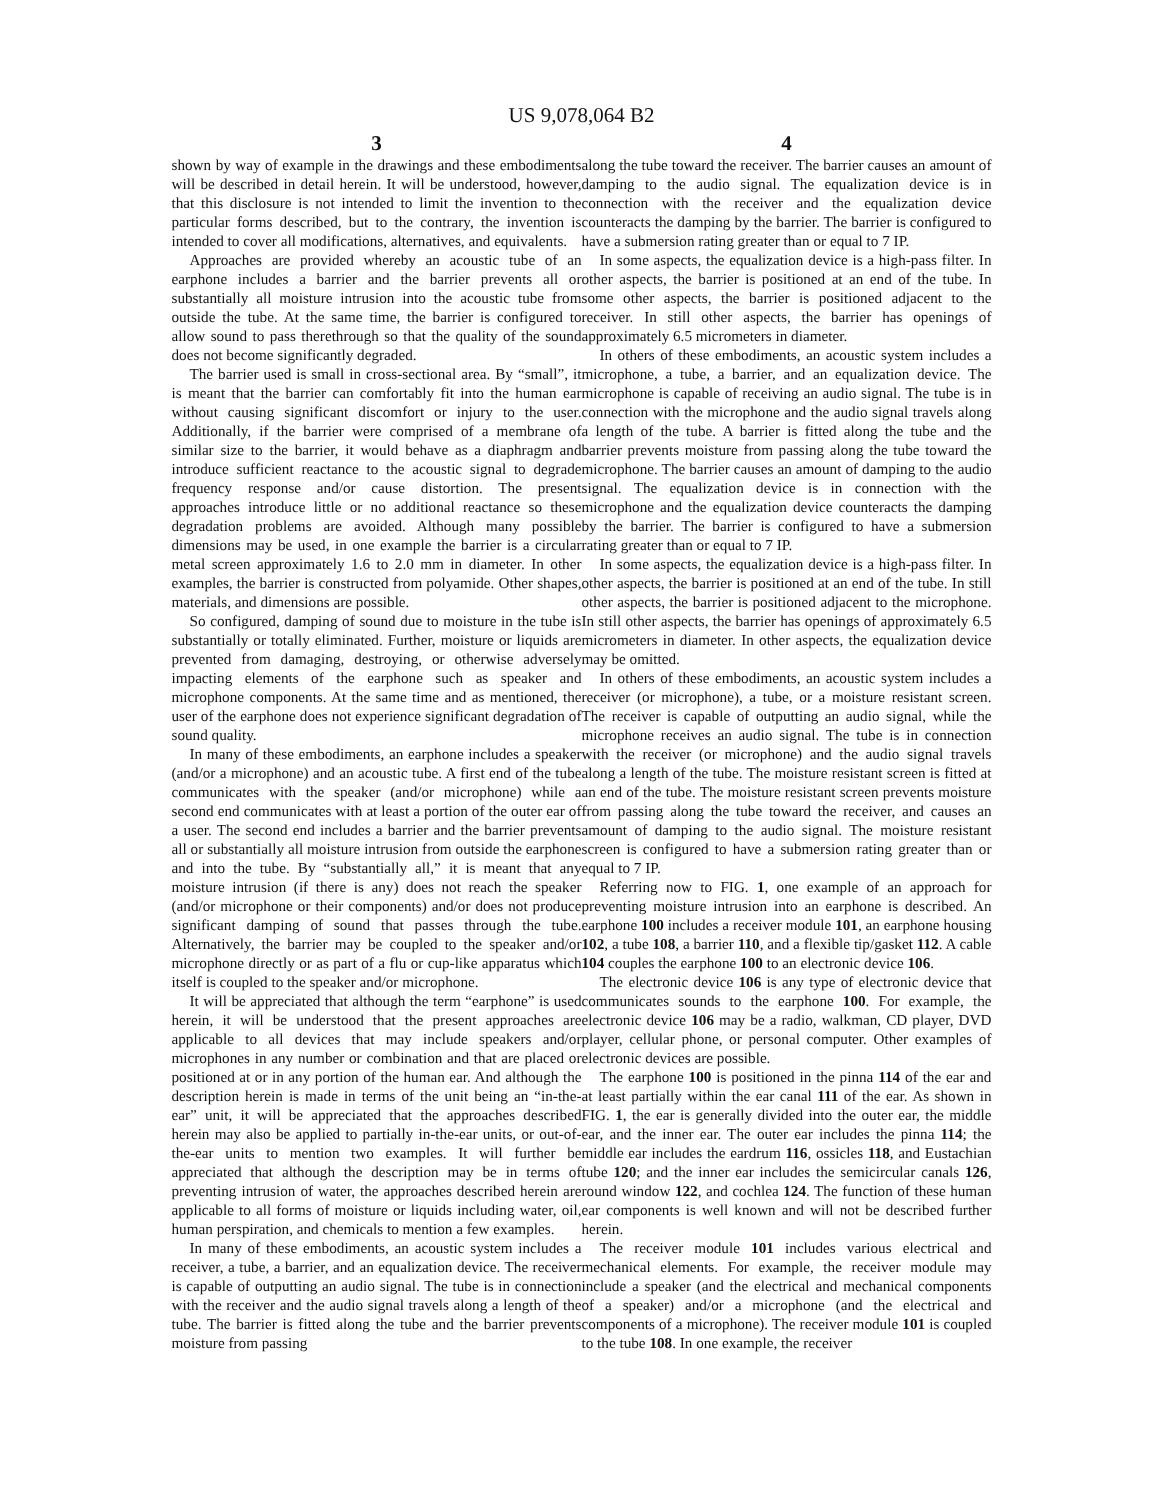US 9,078,064 B2
3
shown by way of example in the drawings and these embodiments will be described in detail herein. It will be understood, however, that this disclosure is not intended to limit the invention to the particular forms described, but to the contrary, the invention is intended to cover all modifications, alternatives, and equivalents.
Approaches are provided whereby an acoustic tube of an earphone includes a barrier and the barrier prevents all or substantially all moisture intrusion into the acoustic tube from outside the tube. At the same time, the barrier is configured to allow sound to pass therethrough so that the quality of the sound does not become significantly degraded.
The barrier used is small in cross-sectional area. By “small”, it is meant that the barrier can comfortably fit into the human ear without causing significant discomfort or injury to the user. Additionally, if the barrier were comprised of a membrane of similar size to the barrier, it would behave as a diaphragm and introduce sufficient reactance to the acoustic signal to degrade frequency response and/or cause distortion. The present approaches introduce little or no additional reactance so these degradation problems are avoided. Although many possible dimensions may be used, in one example the barrier is a circular metal screen approximately 1.6 to 2.0 mm in diameter. In other examples, the barrier is constructed from polyamide. Other shapes, materials, and dimensions are possible.
So configured, damping of sound due to moisture in the tube is substantially or totally eliminated. Further, moisture or liquids are prevented from damaging, destroying, or otherwise adversely impacting elements of the earphone such as speaker and microphone components. At the same time and as mentioned, the user of the earphone does not experience significant degradation of sound quality.
In many of these embodiments, an earphone includes a speaker (and/or a microphone) and an acoustic tube. A first end of the tube communicates with the speaker (and/or microphone) while a second end communicates with at least a portion of the outer ear of a user. The second end includes a barrier and the barrier prevents all or substantially all moisture intrusion from outside the earphone and into the tube. By “substantially all,” it is meant that any moisture intrusion (if there is any) does not reach the speaker (and/or microphone or their components) and/or does not produce significant damping of sound that passes through the tube. Alternatively, the barrier may be coupled to the speaker and/or microphone directly or as part of a flu or cup-like apparatus which itself is coupled to the speaker and/or microphone.
It will be appreciated that although the term “earphone” is used herein, it will be understood that the present approaches are applicable to all devices that may include speakers and/or microphones in any number or combination and that are placed or positioned at or in any portion of the human ear. And although the description herein is made in terms of the unit being an “in-the-ear” unit, it will be appreciated that the approaches described herein may also be applied to partially in-the-ear units, or out-of-the-ear units to mention two examples. It will further be appreciated that although the description may be in terms of preventing intrusion of water, the approaches described herein are applicable to all forms of moisture or liquids including water, oil, human perspiration, and chemicals to mention a few examples.
In many of these embodiments, an acoustic system includes a receiver, a tube, a barrier, and an equalization device. The receiver is capable of outputting an audio signal. The tube is in connection with the receiver and the audio signal travels along a length of the tube. The barrier is fitted along the tube and the barrier prevents moisture from passing
4
along the tube toward the receiver. The barrier causes an amount of damping to the audio signal. The equalization device is in connection with the receiver and the equalization device counteracts the damping by the barrier. The barrier is configured to have a submersion rating greater than or equal to 7 IP.
In some aspects, the equalization device is a high-pass filter. In other aspects, the barrier is positioned at an end of the tube. In some other aspects, the barrier is positioned adjacent to the receiver. In still other aspects, the barrier has openings of approximately 6.5 micrometers in diameter.
In others of these embodiments, an acoustic system includes a microphone, a tube, a barrier, and an equalization device. The microphone is capable of receiving an audio signal. The tube is in connection with the microphone and the audio signal travels along a length of the tube. A barrier is fitted along the tube and the barrier prevents moisture from passing along the tube toward the microphone. The barrier causes an amount of damping to the audio signal. The equalization device is in connection with the microphone and the equalization device counteracts the damping by the barrier. The barrier is configured to have a submersion rating greater than or equal to 7 IP.
In some aspects, the equalization device is a high-pass filter. In other aspects, the barrier is positioned at an end of the tube. In still other aspects, the barrier is positioned adjacent to the microphone. In still other aspects, the barrier has openings of approximately 6.5 micrometers in diameter. In other aspects, the equalization device may be omitted.
In others of these embodiments, an acoustic system includes a receiver (or microphone), a tube, or a moisture resistant screen. The receiver is capable of outputting an audio signal, while the microphone receives an audio signal. The tube is in connection with the receiver (or microphone) and the audio signal travels along a length of the tube. The moisture resistant screen is fitted at an end of the tube. The moisture resistant screen prevents moisture from passing along the tube toward the receiver, and causes an amount of damping to the audio signal. The moisture resistant screen is configured to have a submersion rating greater than or equal to 7 IP.
Referring now to FIG. 1, one example of an approach for preventing moisture intrusion into an earphone is described. An earphone 100 includes a receiver module 101, an earphone housing 102, a tube 108, a barrier 110, and a flexible tip/gasket 112. A cable 104 couples the earphone 100 to an electronic device 106.
The electronic device 106 is any type of electronic device that communicates sounds to the earphone 100. For example, the electronic device 106 may be a radio, walkman, CD player, DVD player, cellular phone, or personal computer. Other examples of electronic devices are possible.
The earphone 100 is positioned in the pinna 114 of the ear and at least partially within the ear canal 111 of the ear. As shown in FIG. 1, the ear is generally divided into the outer ear, the middle ear, and the inner ear. The outer ear includes the pinna 114; the middle ear includes the eardrum 116, ossicles 118, and Eustachian tube 120; and the inner ear includes the semicircular canals 126, round window 122, and cochlea 124. The function of these human ear components is well known and will not be described further herein.
The receiver module 101 includes various electrical and mechanical elements. For example, the receiver module may include a speaker (and the electrical and mechanical components of a speaker) and/or a microphone (and the electrical and components of a microphone). The receiver module 101 is coupled to the tube 108. In one example, the receiver